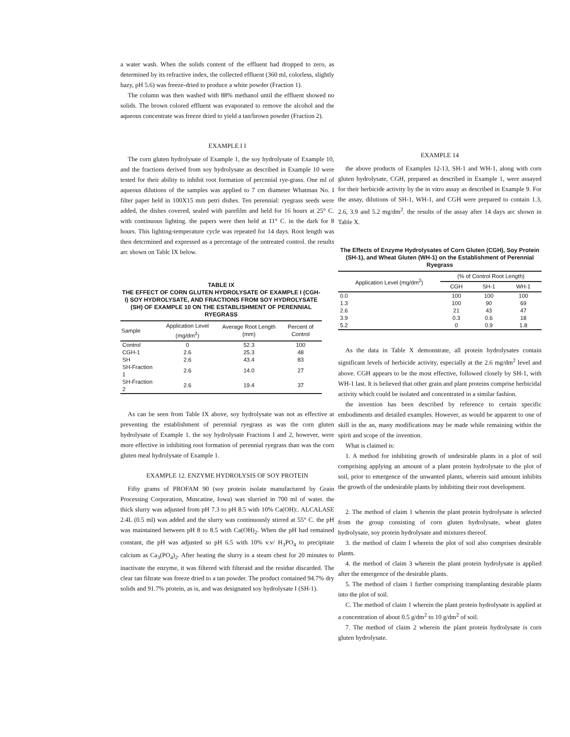a water wash. When the solids content of the effluent had dropped to zero, as determined by its refractive index, the collected effluent (360 ml, colorless, slightly hazy, pH 5.6) was freeze-dried to produce a white powder (Fraction 1).
The column was then washed with 88% methanol until the effluent showed no solids. The brown colored effluent was evaporated to remove the alcohol and the aqueous concentrate was freeze dried to yield a tan/brown powder (Fraction 2).
EXAMPLE I I
The corn gluten hydrolysate of Example 1, the soy hydrolysate of Example 10, and the fractions derived from soy hydrolysate as described in Example 10 were tested for their ability to inhibit root formation of percnnial rye-grass. One ml of aqueous dilutions of the samples was applied to 7 cm diameter Whatman No. I filter paper held in 100X15 mm petri dishes. Ten perennial: ryegrass seeds were added, the dishes covered, sealed with parefilm and held for 16 hours at 25° C. with continuous lighting. the papers were then held at 11° C. in the dark for 8 hours. This lighting-temperature cycle was repeated for 14 days. Root length was then detcrmined and expressed as a percentage of the untreated control. the results arc shown on Tablc IX below.
TABLE IX THE EFFECT OF CORN GLUTEN HYDROLYSATE OF EXAMPLE I (CGH-I) SOY HYDROLYSATE, AND FRACTIONS FROM SOY HYDROLYSATE (SH) OF EXAMPLE 10 ON THE ESTABLISHMENT OF PERENNIAL RYEGRASS
| Sample | Application Level (mg/dm<sup>2</sup>) | Average Root Length (mm) | Percent of Control |
| --- | --- | --- | --- |
| Control | 0 | 52.3 | 100 |
| CGH-1 | 2.6 | 25.3 | 48 |
| SH | 2.6 | 43.4 | 83 |
| SH-Fraction 1 | 2.6 | 14.0 | 27 |
| SH-Fraction 2 | 2.6 | 19.4 | 37 |
As can be seen from Table IX above, soy hydrolysate was not as effective at preventing the establishment of perennial ryegrass as was the corn gluten hydrolysate of Example 1. the soy hydrolysate Fractions I and 2, however, were more effective in inhibiting root formation of perennial ryegrass than was the corn gluten meal hydrolysate of Example 1.
EXAMPLE 12. ENZYME HYDROLYSIS OF SOY PROTEIN
Fifty grams of PROFAM 90 (soy protein isolate manufactured by Grain Processing Corporation, Muscatine, Iowa) was slurried in 700 ml of water. the thick slurry was adjusted from pH 7.3 to pH 8.5 with 10% Ca(OH):. ALCALASE 2.4L (0.5 ml) was added and the slurry was continuously stirred at 55° C. the pH was maintained between pH 8 to 8.5 with Ca(OH)<sub>2</sub>. When the pH had remained constant, the pH was adjusted so pH 6.5 with 10% v.v/ H<sub>3</sub>PO<sub>4</sub> to precipitate calcium as Ca<sub>3</sub>(PO<sub>4</sub>)<sub>2</sub>. After heating the slurry in a steam chest for 20 minutes to inactivate the enzyme, it was filtered with filteraid and the residue discarded. The clear tan filtrate was freeze dried to a tan powder. The product contained 94.7% dry solids and 91.7% protein, as is, and was designated soy hydrolysate I (SH-1).
EXAMPLE 14
the above products of Examples 12-13, SH-1 and WH-1, along with corn gluten hydrolysate, CGH, prepared as described in Example 1, were assayed for their herbicide activity by the in vitro assay as described in Example 9. For the assay, dilutions of SH-1, WH-1, and CGH were prepared to contain 1.3, 2.6, 3.9 and 5.2 mg/dm<sup>2</sup>. the results of the assay after 14 days arc shown in Table X.
The Effects of Enzyme Hydrolysates of Corn Gluten (CGH), Soy Protein (SH-1), and Wheat Gluten (WH-1) on the Establishment of Perennial Ryegrass
| Application Level (mg/dm<sup>2</sup>) | (% of Control Root Length) | | |
| --- | --- | --- | --- |
| | CGH | SH-1 | WH-1 |
| 0.0 | 100 | 100 | 100 |
| 1.3 | 100 | 90 | 69 |
| 2.6 | 21 | 43 | 47 |
| 3.9 | 0.3 | 0.6 | 18 |
| 5.2 | 0 | 0.9 | 1.8 |
As the data in Table X demonstrate, all protein hydrolysates contain significant levels of herbicide activity, especially at the 2.6 mg/dm<sup>2</sup> level and above. CGH appears to be the most effective, followed closely by SH-1, with WH-1 last. It is believed that other grain and plant proteins comprise herbicidal activity which could be isolated and concentrated in a similar fashion.
the invention has been described by reference to certain specific embodiments and detailed examples. However, as would be apparent to one of skill in the an, many modifications may be made while remaining within the spirit and scope of the invention.
What is claimed is:
1. A method for inhibiting growth of undesirable plants in a plot of soil comprising applying an amount of a plant protein hydrolysate to the plot of soil, prior to emergence of the unwanted plants, wherein said amount inhibits the growth of the undesirable plants by inhibiting their root development.
2. The method of claim 1 wherein the plant protein hydrolysate is selected from the group consisting of corn gluten hydrolysate, wheat gluten hydrolysate, soy protein hydrolysate and mixtures thereof.
3. the method of claim I wherein the plot of soil also comprises desirable plants.
4. the method of claim 3 wherein the plant protein hydrolysate is applied after the emergence of the desirable plants.
5. The method of claim 1 further comprising transplanting desirable plants into the plot of soil.
C. The method of claim 1 wherein the plant protein hydrolysate is applied at a concentration of about 0.5 g/dm<sup>2</sup> to 10 g/dm<sup>2</sup> of soil.
7. The method of claim 2 wherein the plant protein hydrolysate is corn gluten hydrolysate.